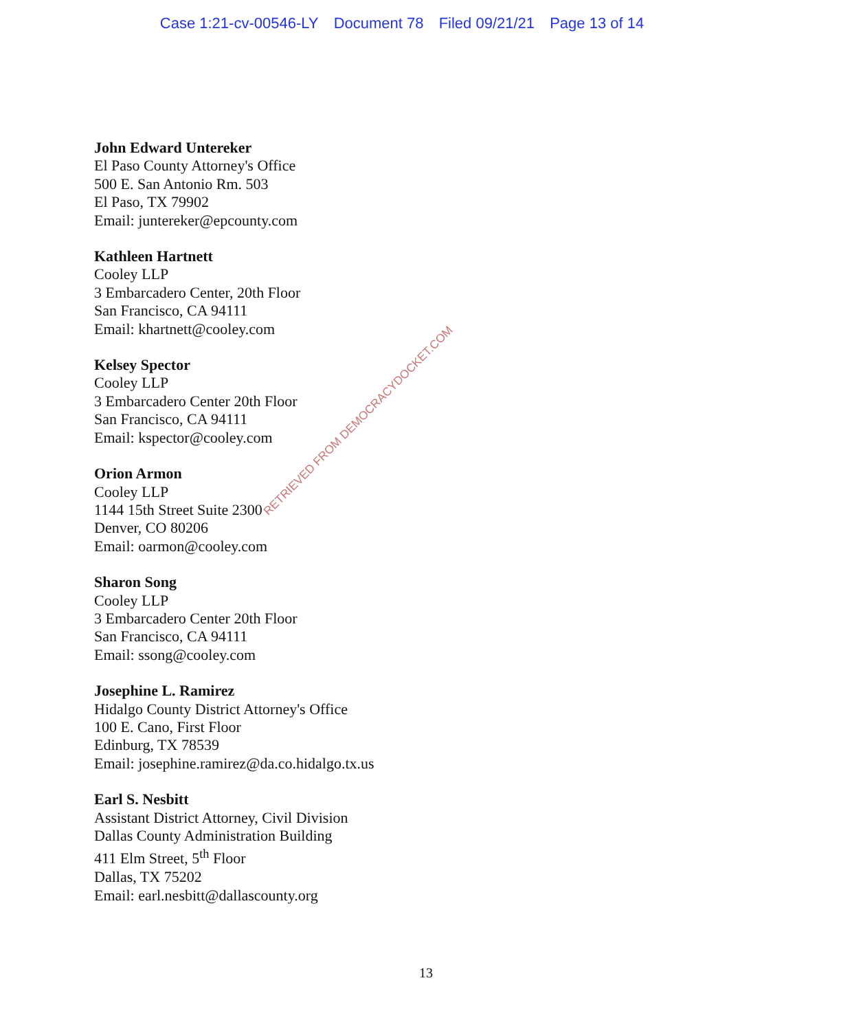Case 1:21-cv-00546-LY Document 78 Filed 09/21/21 Page 13 of 14
John Edward Untereker
El Paso County Attorney's Office
500 E. San Antonio Rm. 503
El Paso, TX 79902
Email: juntereker@epcounty.com
Kathleen Hartnett
Cooley LLP
3 Embarcadero Center, 20th Floor
San Francisco, CA 94111
Email: khartnett@cooley.com
Kelsey Spector
Cooley LLP
3 Embarcadero Center 20th Floor
San Francisco, CA 94111
Email: kspector@cooley.com
Orion Armon
Cooley LLP
1144 15th Street Suite 2300
Denver, CO 80206
Email: oarmon@cooley.com
Sharon Song
Cooley LLP
3 Embarcadero Center 20th Floor
San Francisco, CA 94111
Email: ssong@cooley.com
Josephine L. Ramirez
Hidalgo County District Attorney's Office
100 E. Cano, First Floor
Edinburg, TX 78539
Email: josephine.ramirez@da.co.hidalgo.tx.us
Earl S. Nesbitt
Assistant District Attorney, Civil Division
Dallas County Administration Building
411 Elm Street, 5<sup>th</sup> Floor
Dallas, TX 75202
Email: earl.nesbitt@dallascounty.org
13
RETRIEVED FROM DEMOCRACYDOCKET.COM